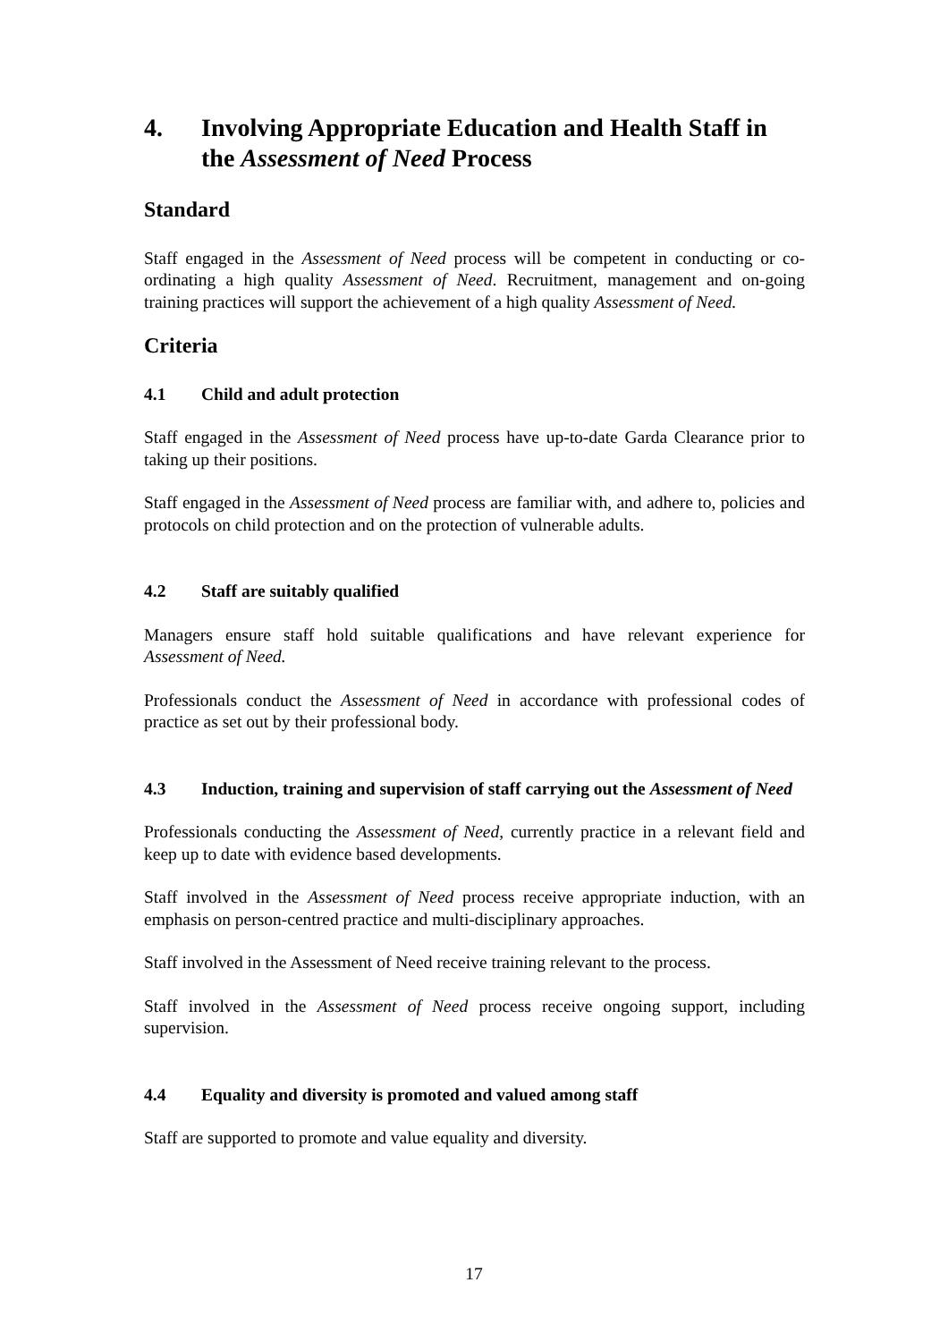4. Involving Appropriate Education and Health Staff in the Assessment of Need Process
Standard
Staff engaged in the Assessment of Need process will be competent in conducting or co-ordinating a high quality Assessment of Need. Recruitment, management and on-going training practices will support the achievement of a high quality Assessment of Need.
Criteria
4.1 Child and adult protection
Staff engaged in the Assessment of Need process have up-to-date Garda Clearance prior to taking up their positions.
Staff engaged in the Assessment of Need process are familiar with, and adhere to, policies and protocols on child protection and on the protection of vulnerable adults.
4.2 Staff are suitably qualified
Managers ensure staff hold suitable qualifications and have relevant experience for Assessment of Need.
Professionals conduct the Assessment of Need in accordance with professional codes of practice as set out by their professional body.
4.3 Induction, training and supervision of staff carrying out the Assessment of Need
Professionals conducting the Assessment of Need, currently practice in a relevant field and keep up to date with evidence based developments.
Staff involved in the Assessment of Need process receive appropriate induction, with an emphasis on person-centred practice and multi-disciplinary approaches.
Staff involved in the Assessment of Need receive training relevant to the process.
Staff involved in the Assessment of Need process receive ongoing support, including supervision.
4.4 Equality and diversity is promoted and valued among staff
Staff are supported to promote and value equality and diversity.
17